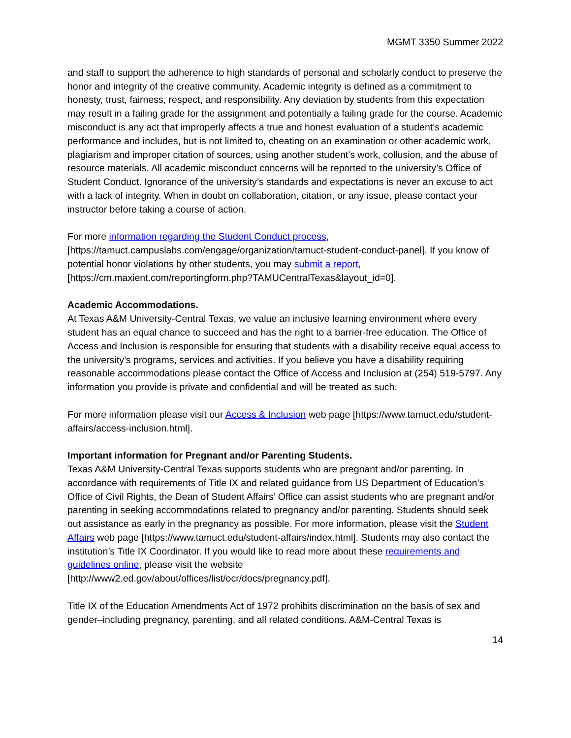MGMT 3350 Summer 2022
and staff to support the adherence to high standards of personal and scholarly conduct to preserve the honor and integrity of the creative community. Academic integrity is defined as a commitment to honesty, trust, fairness, respect, and responsibility. Any deviation by students from this expectation may result in a failing grade for the assignment and potentially a failing grade for the course. Academic misconduct is any act that improperly affects a true and honest evaluation of a student’s academic performance and includes, but is not limited to, cheating on an examination or other academic work, plagiarism and improper citation of sources, using another student’s work, collusion, and the abuse of resource materials. All academic misconduct concerns will be reported to the university’s Office of Student Conduct. Ignorance of the university’s standards and expectations is never an excuse to act with a lack of integrity. When in doubt on collaboration, citation, or any issue, please contact your instructor before taking a course of action.
For more information regarding the Student Conduct process, [https://tamuct.campuslabs.com/engage/organization/tamuct-student-conduct-panel]. If you know of potential honor violations by other students, you may submit a report, [https://cm.maxient.com/reportingform.php?TAMUCentralTexas&layout_id=0].
Academic Accommodations.
At Texas A&M University-Central Texas, we value an inclusive learning environment where every student has an equal chance to succeed and has the right to a barrier-free education. The Office of Access and Inclusion is responsible for ensuring that students with a disability receive equal access to the university’s programs, services and activities. If you believe you have a disability requiring reasonable accommodations please contact the Office of Access and Inclusion at (254) 519-5797. Any information you provide is private and confidential and will be treated as such.
For more information please visit our Access & Inclusion web page [https://www.tamuct.edu/student-affairs/access-inclusion.html].
Important information for Pregnant and/or Parenting Students.
Texas A&M University-Central Texas supports students who are pregnant and/or parenting. In accordance with requirements of Title IX and related guidance from US Department of Education’s Office of Civil Rights, the Dean of Student Affairs’ Office can assist students who are pregnant and/or parenting in seeking accommodations related to pregnancy and/or parenting. Students should seek out assistance as early in the pregnancy as possible. For more information, please visit the Student Affairs web page [https://www.tamuct.edu/student-affairs/index.html]. Students may also contact the institution’s Title IX Coordinator. If you would like to read more about these requirements and guidelines online, please visit the website [http://www2.ed.gov/about/offices/list/ocr/docs/pregnancy.pdf].
Title IX of the Education Amendments Act of 1972 prohibits discrimination on the basis of sex and gender–including pregnancy, parenting, and all related conditions. A&M-Central Texas is
14